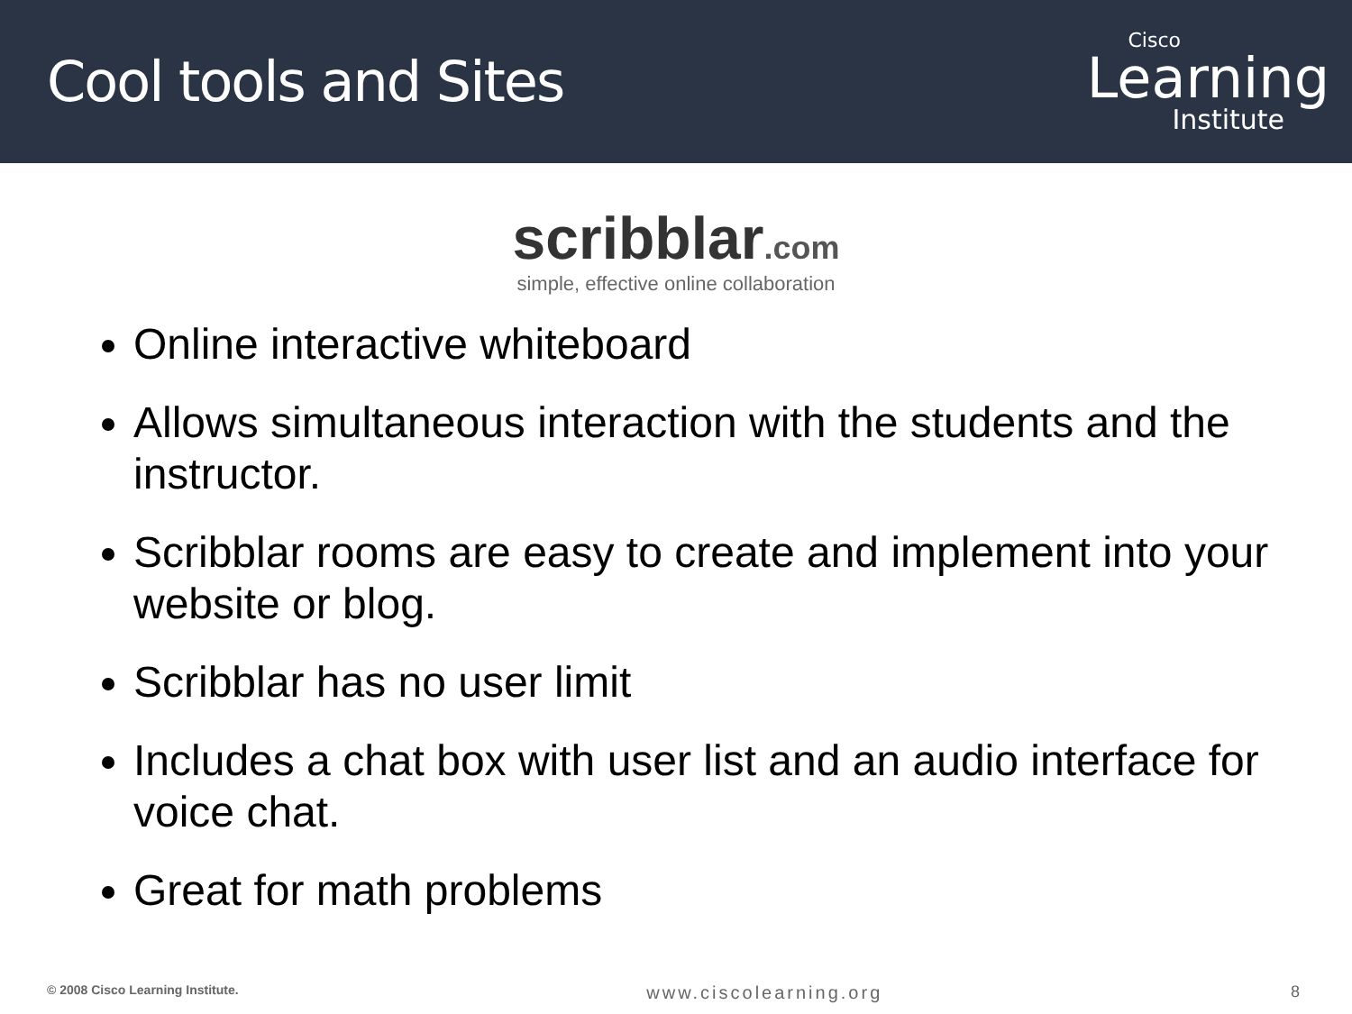Cool tools and Sites
Cisco
Learning
Institute
scribblar.com
simple, effective online collaboration
Online interactive whiteboard
Allows simultaneous interaction with the students and the instructor.
Scribblar rooms are easy to create and implement into your website or blog.
Scribblar has no user limit
Includes a chat box with user list and an audio interface for voice chat.
Great for math problems
© 2008 Cisco Learning Institute. www.ciscolearning.org 8